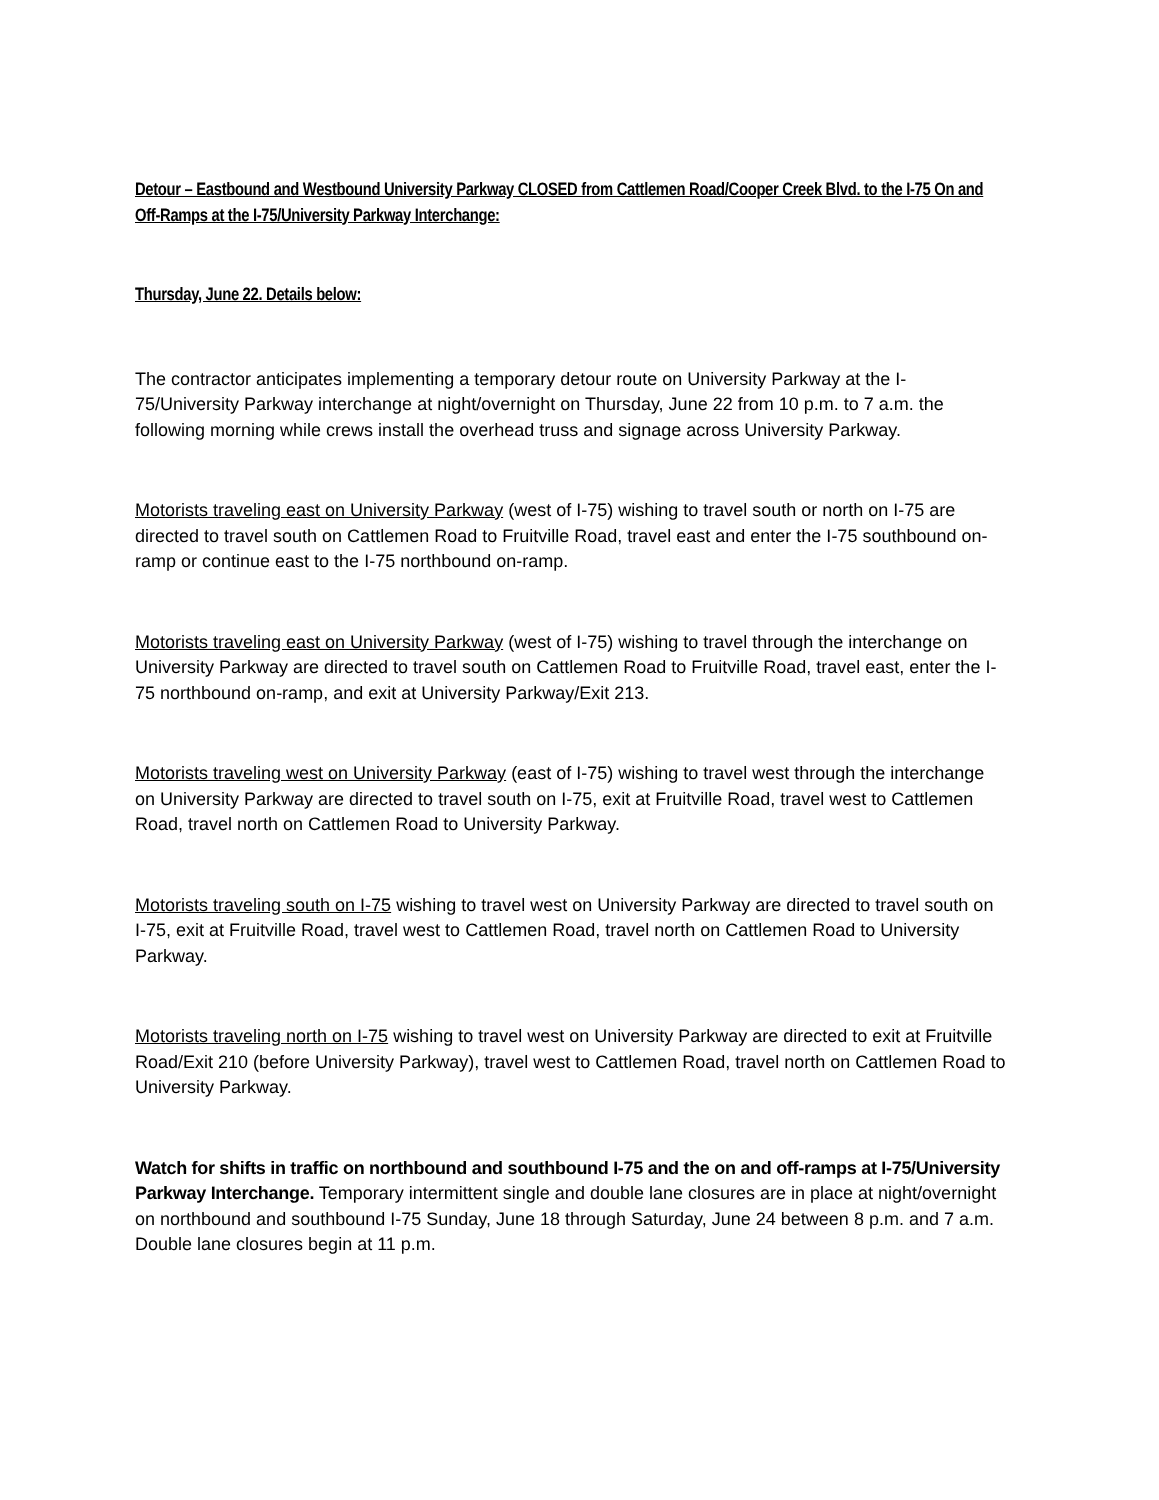Detour – Eastbound and Westbound University Parkway CLOSED from Cattlemen Road/Cooper Creek Blvd. to the I-75 On and Off-Ramps at the I-75/University Parkway Interchange:
Thursday, June 22. Details below:
The contractor anticipates implementing a temporary detour route on University Parkway at the I-75/University Parkway interchange at night/overnight on Thursday, June 22 from 10 p.m. to 7 a.m. the following morning while crews install the overhead truss and signage across University Parkway.
Motorists traveling east on University Parkway (west of I-75) wishing to travel south or north on I-75 are directed to travel south on Cattlemen Road to Fruitville Road, travel east and enter the I-75 southbound on-ramp or continue east to the I-75 northbound on-ramp.
Motorists traveling east on University Parkway (west of I-75) wishing to travel through the interchange on University Parkway are directed to travel south on Cattlemen Road to Fruitville Road, travel east, enter the I-75 northbound on-ramp, and exit at University Parkway/Exit 213.
Motorists traveling west on University Parkway (east of I-75) wishing to travel west through the interchange on University Parkway are directed to travel south on I-75, exit at Fruitville Road, travel west to Cattlemen Road, travel north on Cattlemen Road to University Parkway.
Motorists traveling south on I-75 wishing to travel west on University Parkway are directed to travel south on I-75, exit at Fruitville Road, travel west to Cattlemen Road, travel north on Cattlemen Road to University Parkway.
Motorists traveling north on I-75 wishing to travel west on University Parkway are directed to exit at Fruitville Road/Exit 210 (before University Parkway), travel west to Cattlemen Road, travel north on Cattlemen Road to University Parkway.
Watch for shifts in traffic on northbound and southbound I-75 and the on and off-ramps at I-75/University Parkway Interchange. Temporary intermittent single and double lane closures are in place at night/overnight on northbound and southbound I-75 Sunday, June 18 through Saturday, June 24 between 8 p.m. and 7 a.m. Double lane closures begin at 11 p.m.